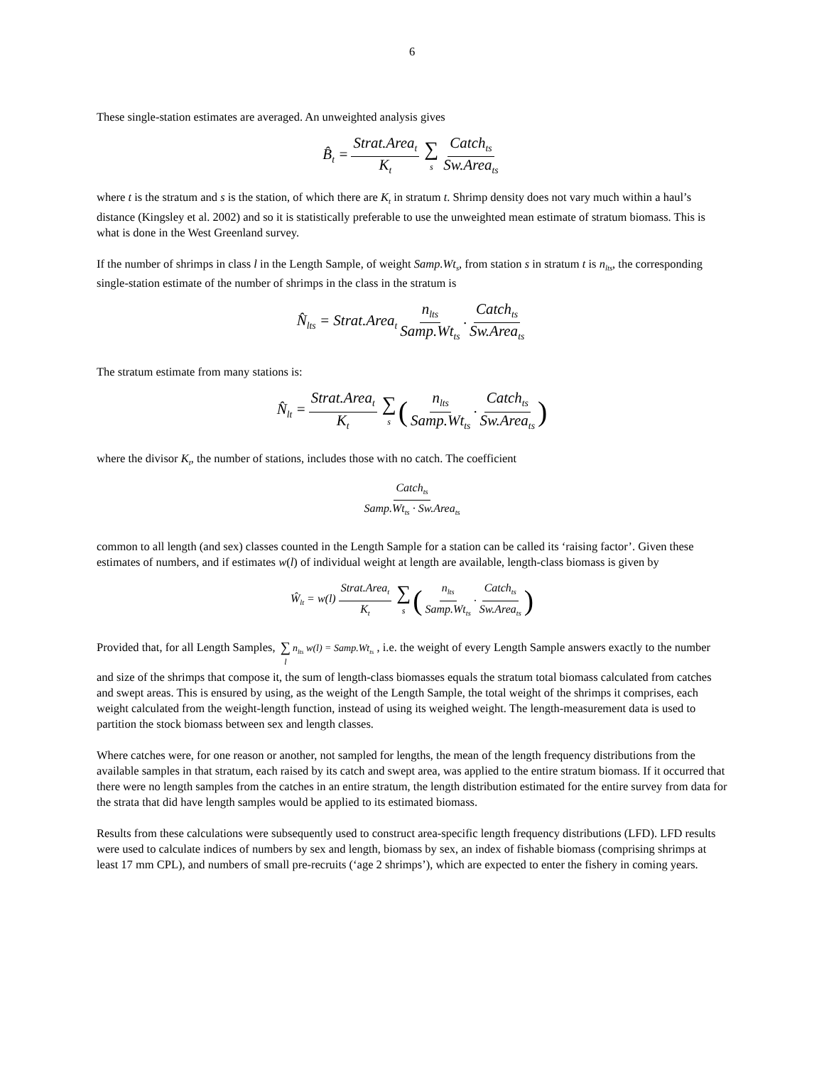6
These single-station estimates are averaged. An unweighted analysis gives
B̂<sub>t</sub> = Strat.Area<sub>t</sub> K<sub>t</sub> ∑ s Catch<sub>ts</sub> Sw.Area<sub>ts</sub>
where t is the stratum and s is the station, of which there are K<sub>t</sub> in stratum t. Shrimp density does not vary much within a haul’s distance (Kingsley et al. 2002) and so it is statistically preferable to use the unweighted mean estimate of stratum biomass. This is what is done in the West Greenland survey.
If the number of shrimps in class l in the Length Sample, of weight Samp.Wt<sub>s</sub>, from station s in stratum t is n<sub>lts</sub>, the corresponding single-station estimate of the number of shrimps in the class in the stratum is
N̂<sub>lts</sub> = Strat.Area<sub>t</sub> n<sub>lts</sub> Samp.Wt<sub>ts</sub> · Catch<sub>ts</sub> Sw.Area<sub>ts</sub>
The stratum estimate from many stations is:
N̂<sub>lt</sub> = Strat.Area<sub>t</sub> K<sub>t</sub> ∑ s (n<sub>lts</sub> Samp.Wt<sub>ts</sub> · Catch<sub>ts</sub> Sw.Area<sub>ts</sub>)
where the divisor K<sub>t</sub>, the number of stations, includes those with no catch. The coefficient
Catch<sub>ts</sub> Samp.Wt<sub>ts</sub> · Sw.Area<sub>ts</sub>
common to all length (and sex) classes counted in the Length Sample for a station can be called its ‘raising factor’. Given these estimates of numbers, and if estimates w(l) of individual weight at length are available, length-class biomass is given by
Ŵ<sub>lt</sub> = w(l) Strat.Area<sub>t</sub> K<sub>t</sub> ∑ s (n<sub>lts</sub> Samp.Wt<sub>ts</sub> · Catch<sub>ts</sub> Sw.Area<sub>ts</sub>)
Provided that, for all Length Samples, ∑ l n<sub>lts</sub> w(l) = Samp.Wt<sub>ts</sub> , i.e. the weight of every Length Sample answers exactly to the number and size of the shrimps that compose it, the sum of length-class biomasses equals the stratum total biomass calculated from catches and swept areas. This is ensured by using, as the weight of the Length Sample, the total weight of the shrimps it comprises, each weight calculated from the weight-length function, instead of using its weighed weight. The length-measurement data is used to partition the stock biomass between sex and length classes.
Where catches were, for one reason or another, not sampled for lengths, the mean of the length frequency distributions from the available samples in that stratum, each raised by its catch and swept area, was applied to the entire stratum biomass. If it occurred that there were no length samples from the catches in an entire stratum, the length distribution estimated for the entire survey from data for the strata that did have length samples would be applied to its estimated biomass.
Results from these calculations were subsequently used to construct area-specific length frequency distributions (LFD). LFD results were used to calculate indices of numbers by sex and length, biomass by sex, an index of fishable biomass (comprising shrimps at least 17 mm CPL), and numbers of small pre-recruits (‘age 2 shrimps’), which are expected to enter the fishery in coming years.